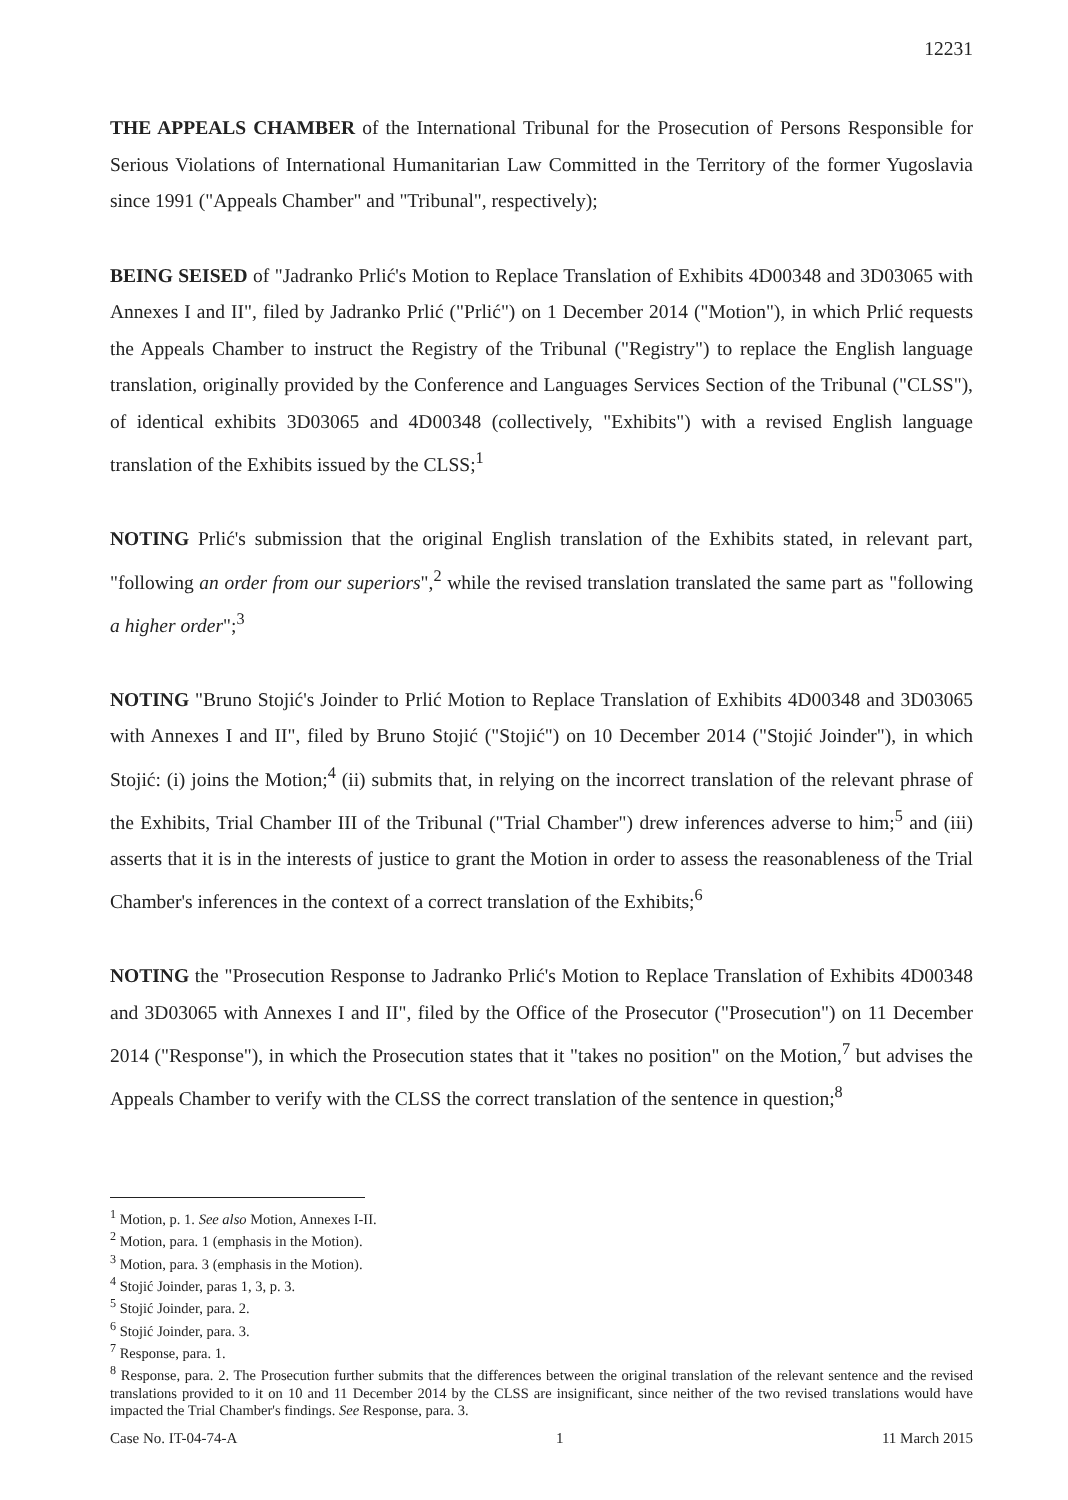12231
THE APPEALS CHAMBER of the International Tribunal for the Prosecution of Persons Responsible for Serious Violations of International Humanitarian Law Committed in the Territory of the former Yugoslavia since 1991 ("Appeals Chamber" and "Tribunal", respectively);
BEING SEISED of "Jadranko Prlić's Motion to Replace Translation of Exhibits 4D00348 and 3D03065 with Annexes I and II", filed by Jadranko Prlić ("Prlić") on 1 December 2014 ("Motion"), in which Prlić requests the Appeals Chamber to instruct the Registry of the Tribunal ("Registry") to replace the English language translation, originally provided by the Conference and Languages Services Section of the Tribunal ("CLSS"), of identical exhibits 3D03065 and 4D00348 (collectively, "Exhibits") with a revised English language translation of the Exhibits issued by the CLSS;<sup>1</sup>
NOTING Prlić's submission that the original English translation of the Exhibits stated, in relevant part, "following an order from our superiors",<sup>2</sup> while the revised translation translated the same part as "following a higher order";<sup>3</sup>
NOTING "Bruno Stojić's Joinder to Prlić Motion to Replace Translation of Exhibits 4D00348 and 3D03065 with Annexes I and II", filed by Bruno Stojić ("Stojić") on 10 December 2014 ("Stojić Joinder"), in which Stojić: (i) joins the Motion;<sup>4</sup> (ii) submits that, in relying on the incorrect translation of the relevant phrase of the Exhibits, Trial Chamber III of the Tribunal ("Trial Chamber") drew inferences adverse to him;<sup>5</sup> and (iii) asserts that it is in the interests of justice to grant the Motion in order to assess the reasonableness of the Trial Chamber's inferences in the context of a correct translation of the Exhibits;<sup>6</sup>
NOTING the "Prosecution Response to Jadranko Prlić's Motion to Replace Translation of Exhibits 4D00348 and 3D03065 with Annexes I and II", filed by the Office of the Prosecutor ("Prosecution") on 11 December 2014 ("Response"), in which the Prosecution states that it "takes no position" on the Motion,<sup>7</sup> but advises the Appeals Chamber to verify with the CLSS the correct translation of the sentence in question;<sup>8</sup>
<sup>1</sup> Motion, p. 1. See also Motion, Annexes I-II.
<sup>2</sup> Motion, para. 1 (emphasis in the Motion).
<sup>3</sup> Motion, para. 3 (emphasis in the Motion).
<sup>4</sup> Stojić Joinder, paras 1, 3, p. 3.
<sup>5</sup> Stojić Joinder, para. 2.
<sup>6</sup> Stojić Joinder, para. 3.
<sup>7</sup> Response, para. 1.
<sup>8</sup> Response, para. 2. The Prosecution further submits that the differences between the original translation of the relevant sentence and the revised translations provided to it on 10 and 11 December 2014 by the CLSS are insignificant, since neither of the two revised translations would have impacted the Trial Chamber's findings. See Response, para. 3.
Case No. IT-04-74-A 1 11 March 2015